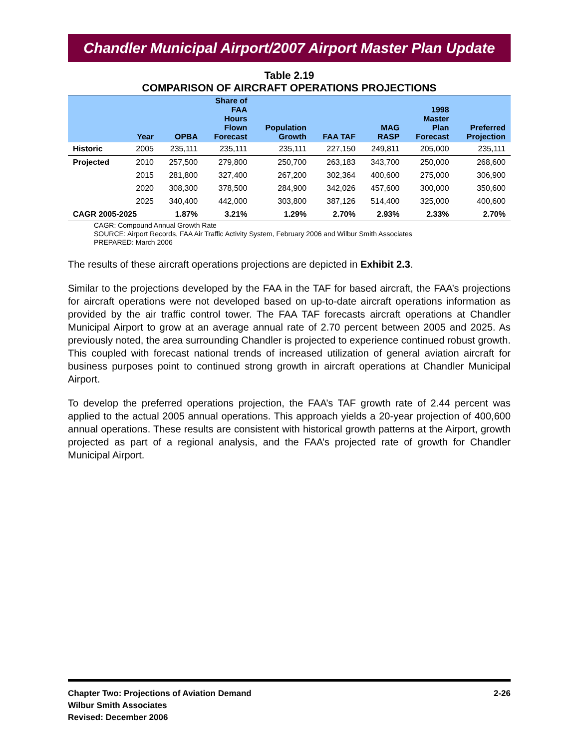Chandler Municipal Airport/2007 Airport Master Plan Update
Table 2.19
COMPARISON OF AIRCRAFT OPERATIONS PROJECTIONS
| | Year | OPBA | Share of FAA Hours Flown Forecast | Population Growth | FAA TAF | MAG RASP | 1998 Master Plan Forecast | Preferred Projection |
| --- | --- | --- | --- | --- | --- | --- | --- | --- |
| Historic | 2005 | 235,111 | 235,111 | 235,111 | 227,150 | 249,811 | 205,000 | 235,111 |
| Projected | 2010 | 257,500 | 279,800 | 250,700 | 263,183 | 343,700 | 250,000 | 268,600 |
| | 2015 | 281,800 | 327,400 | 267,200 | 302,364 | 400,600 | 275,000 | 306,900 |
| | 2020 | 308,300 | 378,500 | 284,900 | 342,026 | 457,600 | 300,000 | 350,600 |
| | 2025 | 340,400 | 442,000 | 303,800 | 387,126 | 514,400 | 325,000 | 400,600 |
| CAGR 2005-2025 | | 1.87% | 3.21% | 1.29% | 2.70% | 2.93% | 2.33% | 2.70% |
CAGR: Compound Annual Growth Rate
SOURCE: Airport Records, FAA Air Traffic Activity System, February 2006 and Wilbur Smith Associates
PREPARED: March 2006
The results of these aircraft operations projections are depicted in Exhibit 2.3.
Similar to the projections developed by the FAA in the TAF for based aircraft, the FAA’s projections for aircraft operations were not developed based on up-to-date aircraft operations information as provided by the air traffic control tower. The FAA TAF forecasts aircraft operations at Chandler Municipal Airport to grow at an average annual rate of 2.70 percent between 2005 and 2025. As previously noted, the area surrounding Chandler is projected to experience continued robust growth. This coupled with forecast national trends of increased utilization of general aviation aircraft for business purposes point to continued strong growth in aircraft operations at Chandler Municipal Airport.
To develop the preferred operations projection, the FAA’s TAF growth rate of 2.44 percent was applied to the actual 2005 annual operations. This approach yields a 20-year projection of 400,600 annual operations. These results are consistent with historical growth patterns at the Airport, growth projected as part of a regional analysis, and the FAA’s projected rate of growth for Chandler Municipal Airport.
Chapter Two: Projections of Aviation Demand
Wilbur Smith Associates
Revised: December 2006
2-26